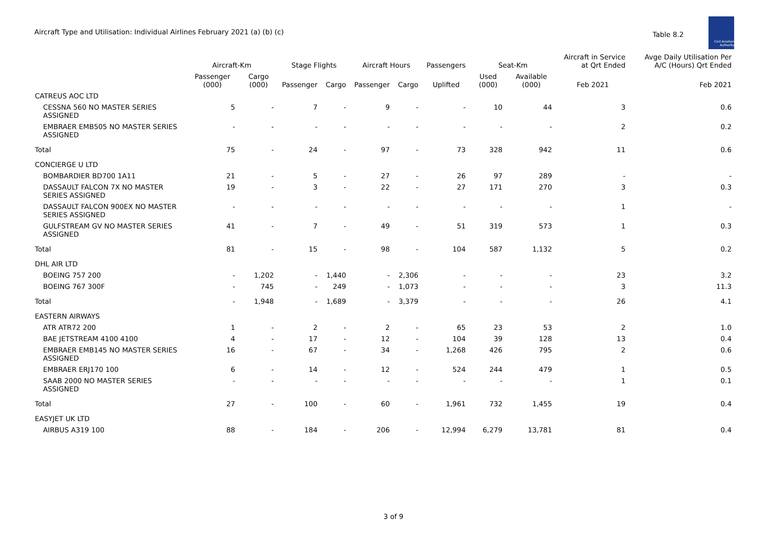Aircraft Type and Utilisation: Individual Airlines February 2021 (a) (b) (c)
Table 8.2
Civil Aviation Authority
| | Aircraft-Km | | Stage Flights | | Aircraft Hours | | Passengers | Seat-Km | | Aircraft in Service at Qrt Ended | Avge Daily Utilisation Per A/C (Hours) Qrt Ended |
| --- | --- | --- | --- | --- | --- | --- | --- | --- | --- | --- | --- |
| | Passenger (000) | Cargo (000) | Passenger | Cargo | Passenger | Cargo | Uplifted | Used (000) | Available (000) | Feb 2021 | Feb 2021 |
| CATREUS AOC LTD | | | | | | | | | | | |
| CESSNA 560 NO MASTER SERIES ASSIGNED | 5 | - | 7 | - | 9 | - | - | 10 | 44 | 3 | 0.6 |
| EMBRAER EMB505 NO MASTER SERIES ASSIGNED | - | - | - | - | - | - | - | - | - | 2 | 0.2 |
| Total | 75 | - | 24 | - | 97 | - | 73 | 328 | 942 | 11 | 0.6 |
| CONCIERGE U LTD | | | | | | | | | | | |
| BOMBARDIER BD700 1A11 | 21 | - | 5 | - | 27 | - | 26 | 97 | 289 | - | - |
| DASSAULT FALCON 7X NO MASTER SERIES ASSIGNED | 19 | - | 3 | - | 22 | - | 27 | 171 | 270 | 3 | 0.3 |
| DASSAULT FALCON 900EX NO MASTER SERIES ASSIGNED | - | - | - | - | - | - | - | - | - | 1 | - |
| GULFSTREAM GV NO MASTER SERIES ASSIGNED | 41 | - | 7 | - | 49 | - | 51 | 319 | 573 | 1 | 0.3 |
| Total | 81 | - | 15 | - | 98 | - | 104 | 587 | 1,132 | 5 | 0.2 |
| DHL AIR LTD | | | | | | | | | | | |
| BOEING 757 200 | - | 1,202 | - | 1,440 | - | 2,306 | - | - | - | 23 | 3.2 |
| BOEING 767 300F | - | 745 | - | 249 | - | 1,073 | - | - | - | 3 | 11.3 |
| Total | - | 1,948 | - | 1,689 | - | 3,379 | - | - | - | 26 | 4.1 |
| EASTERN AIRWAYS | | | | | | | | | | | |
| ATR ATR72 200 | 1 | - | 2 | - | 2 | - | 65 | 23 | 53 | 2 | 1.0 |
| BAE JETSTREAM 4100 4100 | 4 | - | 17 | - | 12 | - | 104 | 39 | 128 | 13 | 0.4 |
| EMBRAER EMB145 NO MASTER SERIES ASSIGNED | 16 | - | 67 | - | 34 | - | 1,268 | 426 | 795 | 2 | 0.6 |
| EMBRAER ERJ170 100 | 6 | - | 14 | - | 12 | - | 524 | 244 | 479 | 1 | 0.5 |
| SAAB 2000 NO MASTER SERIES ASSIGNED | - | - | - | - | - | - | - | - | - | 1 | 0.1 |
| Total | 27 | - | 100 | - | 60 | - | 1,961 | 732 | 1,455 | 19 | 0.4 |
| EASYJET UK LTD | | | | | | | | | | | |
| AIRBUS A319 100 | 88 | - | 184 | - | 206 | - | 12,994 | 6,279 | 13,781 | 81 | 0.4 |
3 of 9